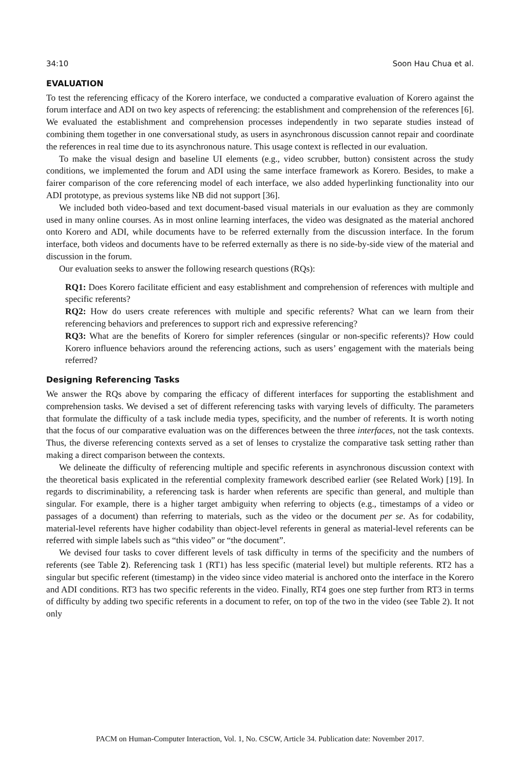34:10 Soon Hau Chua et al.
EVALUATION
To test the referencing efficacy of the Korero interface, we conducted a comparative evaluation of Korero against the forum interface and ADI on two key aspects of referencing: the establishment and comprehension of the references [6]. We evaluated the establishment and comprehension processes independently in two separate studies instead of combining them together in one conversational study, as users in asynchronous discussion cannot repair and coordinate the references in real time due to its asynchronous nature. This usage context is reflected in our evaluation.
To make the visual design and baseline UI elements (e.g., video scrubber, button) consistent across the study conditions, we implemented the forum and ADI using the same interface framework as Korero. Besides, to make a fairer comparison of the core referencing model of each interface, we also added hyperlinking functionality into our ADI prototype, as previous systems like NB did not support [36].
We included both video-based and text document-based visual materials in our evaluation as they are commonly used in many online courses. As in most online learning interfaces, the video was designated as the material anchored onto Korero and ADI, while documents have to be referred externally from the discussion interface. In the forum interface, both videos and documents have to be referred externally as there is no side-by-side view of the material and discussion in the forum.
Our evaluation seeks to answer the following research questions (RQs):
RQ1: Does Korero facilitate efficient and easy establishment and comprehension of references with multiple and specific referents?
RQ2: How do users create references with multiple and specific referents? What can we learn from their referencing behaviors and preferences to support rich and expressive referencing?
RQ3: What are the benefits of Korero for simpler references (singular or non-specific referents)? How could Korero influence behaviors around the referencing actions, such as users’ engagement with the materials being referred?
Designing Referencing Tasks
We answer the RQs above by comparing the efficacy of different interfaces for supporting the establishment and comprehension tasks. We devised a set of different referencing tasks with varying levels of difficulty. The parameters that formulate the difficulty of a task include media types, specificity, and the number of referents. It is worth noting that the focus of our comparative evaluation was on the differences between the three interfaces, not the task contexts. Thus, the diverse referencing contexts served as a set of lenses to crystalize the comparative task setting rather than making a direct comparison between the contexts.
We delineate the difficulty of referencing multiple and specific referents in asynchronous discussion context with the theoretical basis explicated in the referential complexity framework described earlier (see Related Work) [19]. In regards to discriminability, a referencing task is harder when referents are specific than general, and multiple than singular. For example, there is a higher target ambiguity when referring to objects (e.g., timestamps of a video or passages of a document) than referring to materials, such as the video or the document per se. As for codability, material-level referents have higher codability than object-level referents in general as material-level referents can be referred with simple labels such as “this video” or “the document”.
We devised four tasks to cover different levels of task difficulty in terms of the specificity and the numbers of referents (see Table 2). Referencing task 1 (RT1) has less specific (material level) but multiple referents. RT2 has a singular but specific referent (timestamp) in the video since video material is anchored onto the interface in the Korero and ADI conditions. RT3 has two specific referents in the video. Finally, RT4 goes one step further from RT3 in terms of difficulty by adding two specific referents in a document to refer, on top of the two in the video (see Table 2). It not only
PACM on Human-Computer Interaction, Vol. 1, No. CSCW, Article 34. Publication date: November 2017.